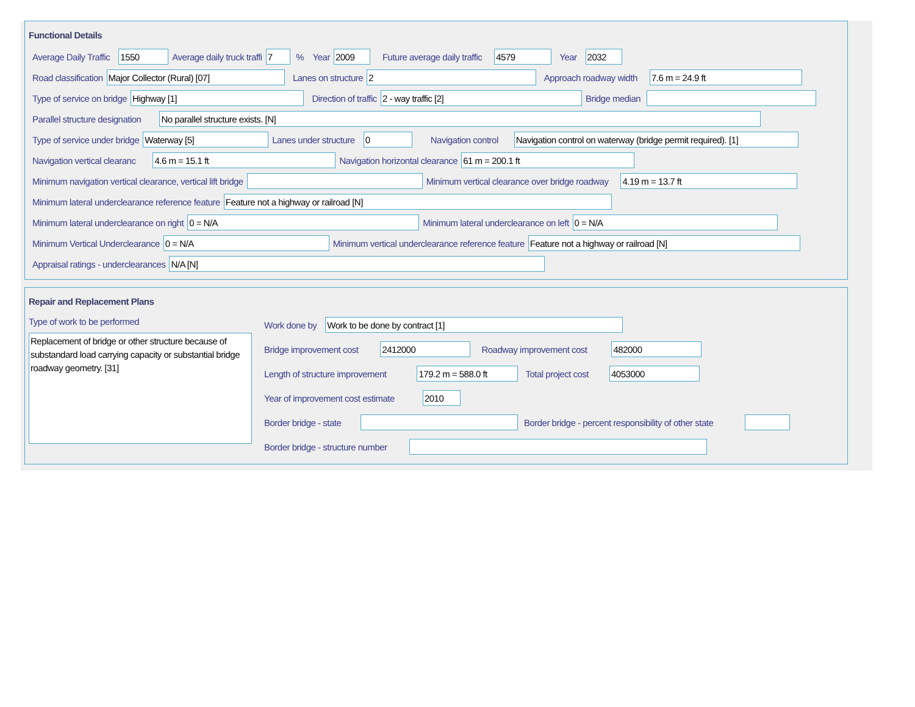Functional Details
Average Daily Traffic 1550 Average daily truck traffi 7 % Year 2009 Future average daily traffic 4579 Year 2032
Road classification Major Collector (Rural) [07] Lanes on structure 2 Approach roadway width 7.6 m = 24.9 ft
Type of service on bridge Highway [1] Direction of traffic 2 - way traffic [2] Bridge median
Parallel structure designation No parallel structure exists. [N]
Type of service under bridge Waterway [5] Lanes under structure 0 Navigation control Navigation control on waterway (bridge permit required). [1]
Navigation vertical clearanc 4.6 m = 15.1 ft Navigation horizontal clearance 61 m = 200.1 ft
Minimum navigation vertical clearance, vertical lift bridge Minimum vertical clearance over bridge roadway 4.19 m = 13.7 ft
Minimum lateral underclearance reference feature Feature not a highway or railroad [N]
Minimum lateral underclearance on right 0 = N/A Minimum lateral underclearance on left 0 = N/A
Minimum Vertical Underclearance 0 = N/A Minimum vertical underclearance reference feature Feature not a highway or railroad [N]
Appraisal ratings - underclearances N/A [N]
Repair and Replacement Plans
Type of work to be performed
Replacement of bridge or other structure because of substandard load carrying capacity or substantial bridge roadway geometry. [31]
Work done by Work to be done by contract [1]
Bridge improvement cost 2412000 Roadway improvement cost 482000
Length of structure improvement 179.2 m = 588.0 ft Total project cost 4053000
Year of improvement cost estimate 2010
Border bridge - state Border bridge - percent responsibility of other state
Border bridge - structure number